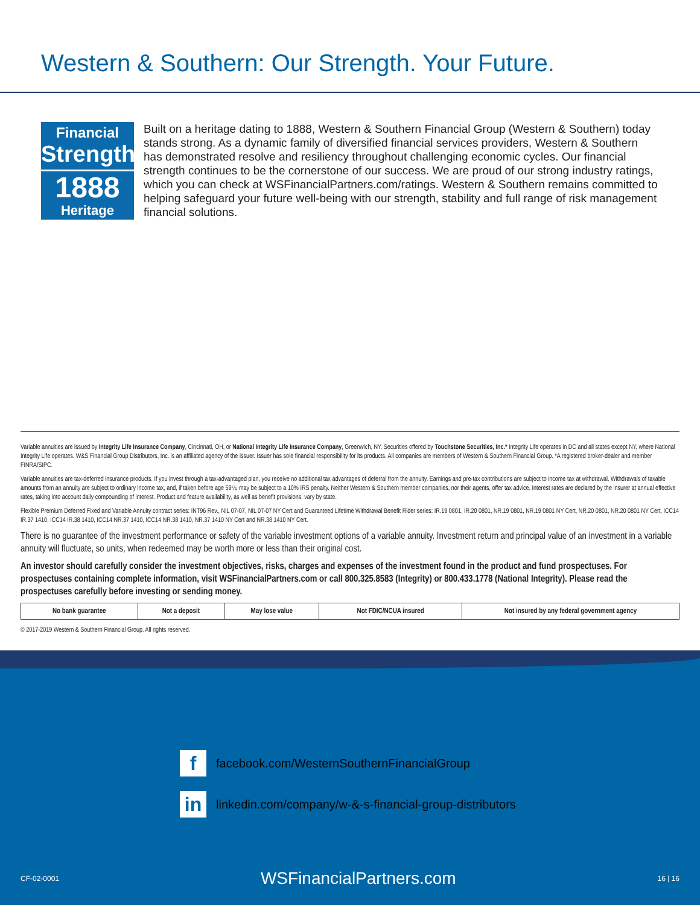Western & Southern: Our Strength. Your Future.
Financial
Strength
1888
Heritage
Built on a heritage dating to 1888, Western & Southern Financial Group (Western & Southern) today stands strong. As a dynamic family of diversified financial services providers, Western & Southern has demonstrated resolve and resiliency throughout challenging economic cycles. Our financial strength continues to be the cornerstone of our success. We are proud of our strong industry ratings, which you can check at WSFinancialPartners.com/ratings. Western & Southern remains committed to helping safeguard your future well-being with our strength, stability and full range of risk management financial solutions.
Variable annuities are issued by Integrity Life Insurance Company, Cincinnati, OH, or National Integrity Life Insurance Company, Greenwich, NY. Securities offered by Touchstone Securities, Inc.* Integrity Life operates in DC and all states except NY, where National Integrity Life operates. W&S Financial Group Distributors, Inc. is an affiliated agency of the issuer. Issuer has sole financial responsibility for its products. All companies are members of Western & Southern Financial Group. *A registered broker-dealer and member FINRA/SIPC.
Variable annuities are tax-deferred insurance products. If you invest through a tax-advantaged plan, you receive no additional tax advantages of deferral from the annuity. Earnings and pre-tax contributions are subject to income tax at withdrawal. Withdrawals of taxable amounts from an annuity are subject to ordinary income tax, and, if taken before age 59½, may be subject to a 10% IRS penalty. Neither Western & Southern member companies, nor their agents, offer tax advice. Interest rates are declared by the insurer at annual effective rates, taking into account daily compounding of interest. Product and feature availability, as well as benefit provisions, vary by state.
Flexible Premium Deferred Fixed and Variable Annuity contract series: INT96 Rev., NIL 07-07, NIL 07-07 NY Cert and Guaranteed Lifetime Withdrawal Benefit Rider series: IR.19 0801, IR.20 0801, NR.19 0801, NR.19 0801 NY Cert, NR.20 0801, NR.20 0801 NY Cert, ICC14 IR.37 1410, ICC14 IR.38 1410, ICC14 NR.37 1410, ICC14 NR.38 1410, NR.37 1410 NY Cert and NR.38 1410 NY Cert.
There is no guarantee of the investment performance or safety of the variable investment options of a variable annuity. Investment return and principal value of an investment in a variable annuity will fluctuate, so units, when redeemed may be worth more or less than their original cost.
An investor should carefully consider the investment objectives, risks, charges and expenses of the investment found in the product and fund prospectuses. For prospectuses containing complete information, visit WSFinancialPartners.com or call 800.325.8583 (Integrity) or 800.433.1778 (National Integrity). Please read the prospectuses carefully before investing or sending money.
| No bank guarantee | Not a deposit | May lose value | Not FDIC/NCUA insured | Not insured by any federal government agency |
© 2017-2019 Western & Southern Financial Group. All rights reserved.
f
facebook.com/WesternSouthernFinancialGroup
in
linkedin.com/company/w-&-s-financial-group-distributors
CF-02-0001 WSFinancialPartners.com 16 | 16